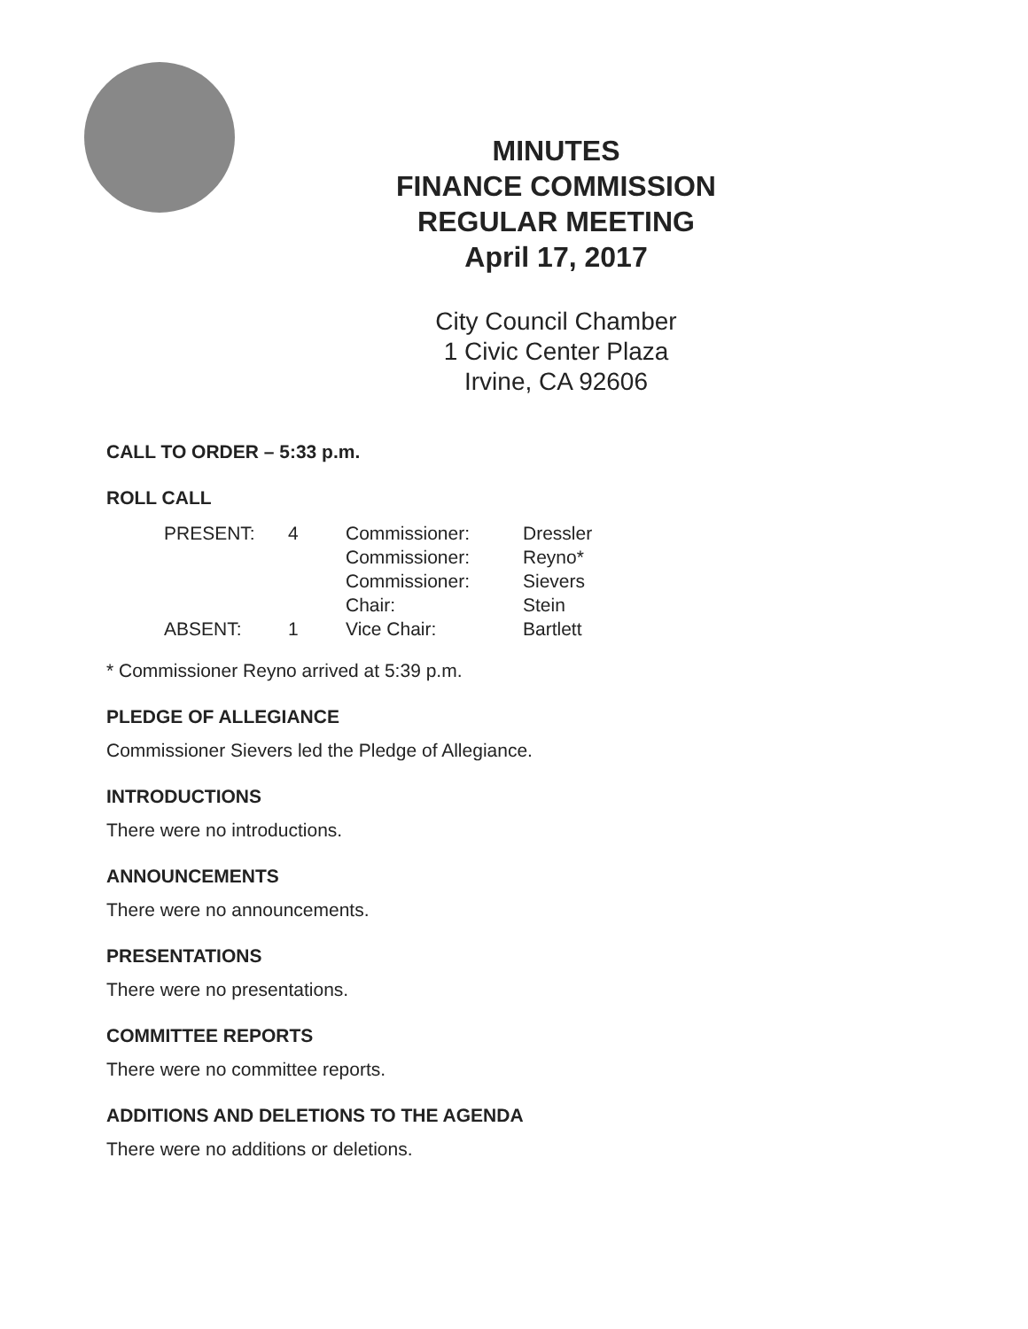MINUTES
FINANCE COMMISSION
REGULAR MEETING
April 17, 2017
City Council Chamber
1 Civic Center Plaza
Irvine, CA 92606
CALL TO ORDER – 5:33 p.m.
ROLL CALL
| PRESENT: | 4 | Commissioner: | Dressler |
| | | Commissioner: | Reyno* |
| | | Commissioner: | Sievers |
| | | Chair: | Stein |
| ABSENT: | 1 | Vice Chair: | Bartlett |
* Commissioner Reyno arrived at 5:39 p.m.
PLEDGE OF ALLEGIANCE
Commissioner Sievers led the Pledge of Allegiance.
INTRODUCTIONS
There were no introductions.
ANNOUNCEMENTS
There were no announcements.
PRESENTATIONS
There were no presentations.
COMMITTEE REPORTS
There were no committee reports.
ADDITIONS AND DELETIONS TO THE AGENDA
There were no additions or deletions.